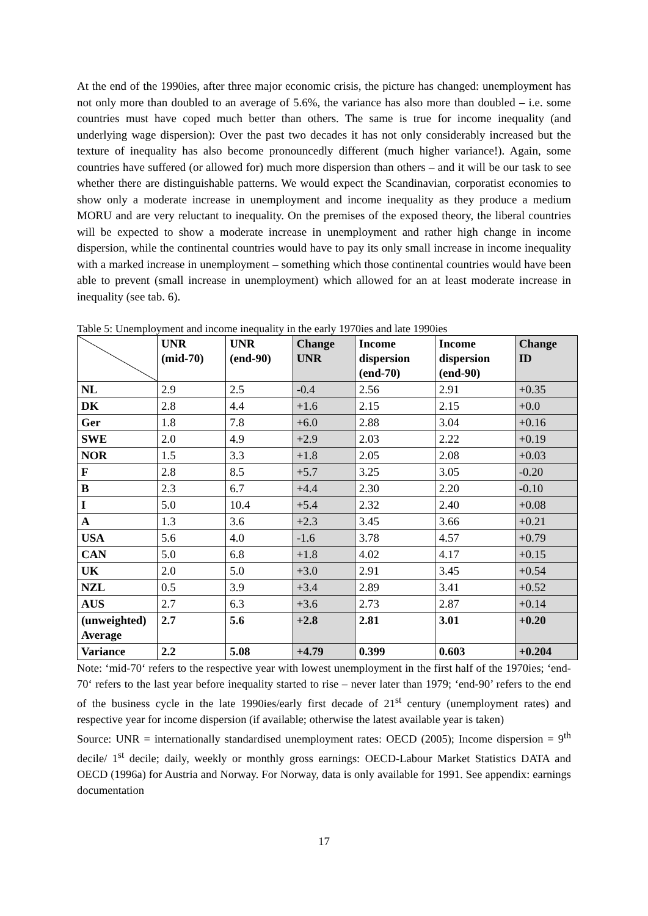At the end of the 1990ies, after three major economic crisis, the picture has changed: unemployment has not only more than doubled to an average of 5.6%, the variance has also more than doubled – i.e. some countries must have coped much better than others. The same is true for income inequality (and underlying wage dispersion): Over the past two decades it has not only considerably increased but the texture of inequality has also become pronouncedly different (much higher variance!). Again, some countries have suffered (or allowed for) much more dispersion than others – and it will be our task to see whether there are distinguishable patterns. We would expect the Scandinavian, corporatist economies to show only a moderate increase in unemployment and income inequality as they produce a medium MORU and are very reluctant to inequality. On the premises of the exposed theory, the liberal countries will be expected to show a moderate increase in unemployment and rather high change in income dispersion, while the continental countries would have to pay its only small increase in income inequality with a marked increase in unemployment – something which those continental countries would have been able to prevent (small increase in unemployment) which allowed for an at least moderate increase in inequality (see tab. 6).
Table 5: Unemployment and income inequality in the early 1970ies and late 1990ies
| | UNR (mid-70) | UNR (end-90) | Change UNR | Income dispersion (end-70) | Income dispersion (end-90) | Change ID |
| --- | --- | --- | --- | --- | --- | --- |
| NL | 2.9 | 2.5 | -0.4 | 2.56 | 2.91 | +0.35 |
| DK | 2.8 | 4.4 | +1.6 | 2.15 | 2.15 | +0.0 |
| Ger | 1.8 | 7.8 | +6.0 | 2.88 | 3.04 | +0.16 |
| SWE | 2.0 | 4.9 | +2.9 | 2.03 | 2.22 | +0.19 |
| NOR | 1.5 | 3.3 | +1.8 | 2.05 | 2.08 | +0.03 |
| F | 2.8 | 8.5 | +5.7 | 3.25 | 3.05 | -0.20 |
| B | 2.3 | 6.7 | +4.4 | 2.30 | 2.20 | -0.10 |
| I | 5.0 | 10.4 | +5.4 | 2.32 | 2.40 | +0.08 |
| A | 1.3 | 3.6 | +2.3 | 3.45 | 3.66 | +0.21 |
| USA | 5.6 | 4.0 | -1.6 | 3.78 | 4.57 | +0.79 |
| CAN | 5.0 | 6.8 | +1.8 | 4.02 | 4.17 | +0.15 |
| UK | 2.0 | 5.0 | +3.0 | 2.91 | 3.45 | +0.54 |
| NZL | 0.5 | 3.9 | +3.4 | 2.89 | 3.41 | +0.52 |
| AUS | 2.7 | 6.3 | +3.6 | 2.73 | 2.87 | +0.14 |
| (unweighted) Average | 2.7 | 5.6 | +2.8 | 2.81 | 3.01 | +0.20 |
| Variance | 2.2 | 5.08 | +4.79 | 0.399 | 0.603 | +0.204 |
Note: ‘mid-70‘ refers to the respective year with lowest unemployment in the first half of the 1970ies; ‘end-70‘ refers to the last year before inequality started to rise – never later than 1979; ‘end-90’ refers to the end of the business cycle in the late 1990ies/early first decade of 21<sup>st</sup> century (unemployment rates) and respective year for income dispersion (if available; otherwise the latest available year is taken)
Source: UNR = internationally standardised unemployment rates: OECD (2005); Income dispersion = 9<sup>th</sup> decile/ 1<sup>st</sup> decile; daily, weekly or monthly gross earnings: OECD-Labour Market Statistics DATA and OECD (1996a) for Austria and Norway. For Norway, data is only available for 1991. See appendix: earnings documentation
17